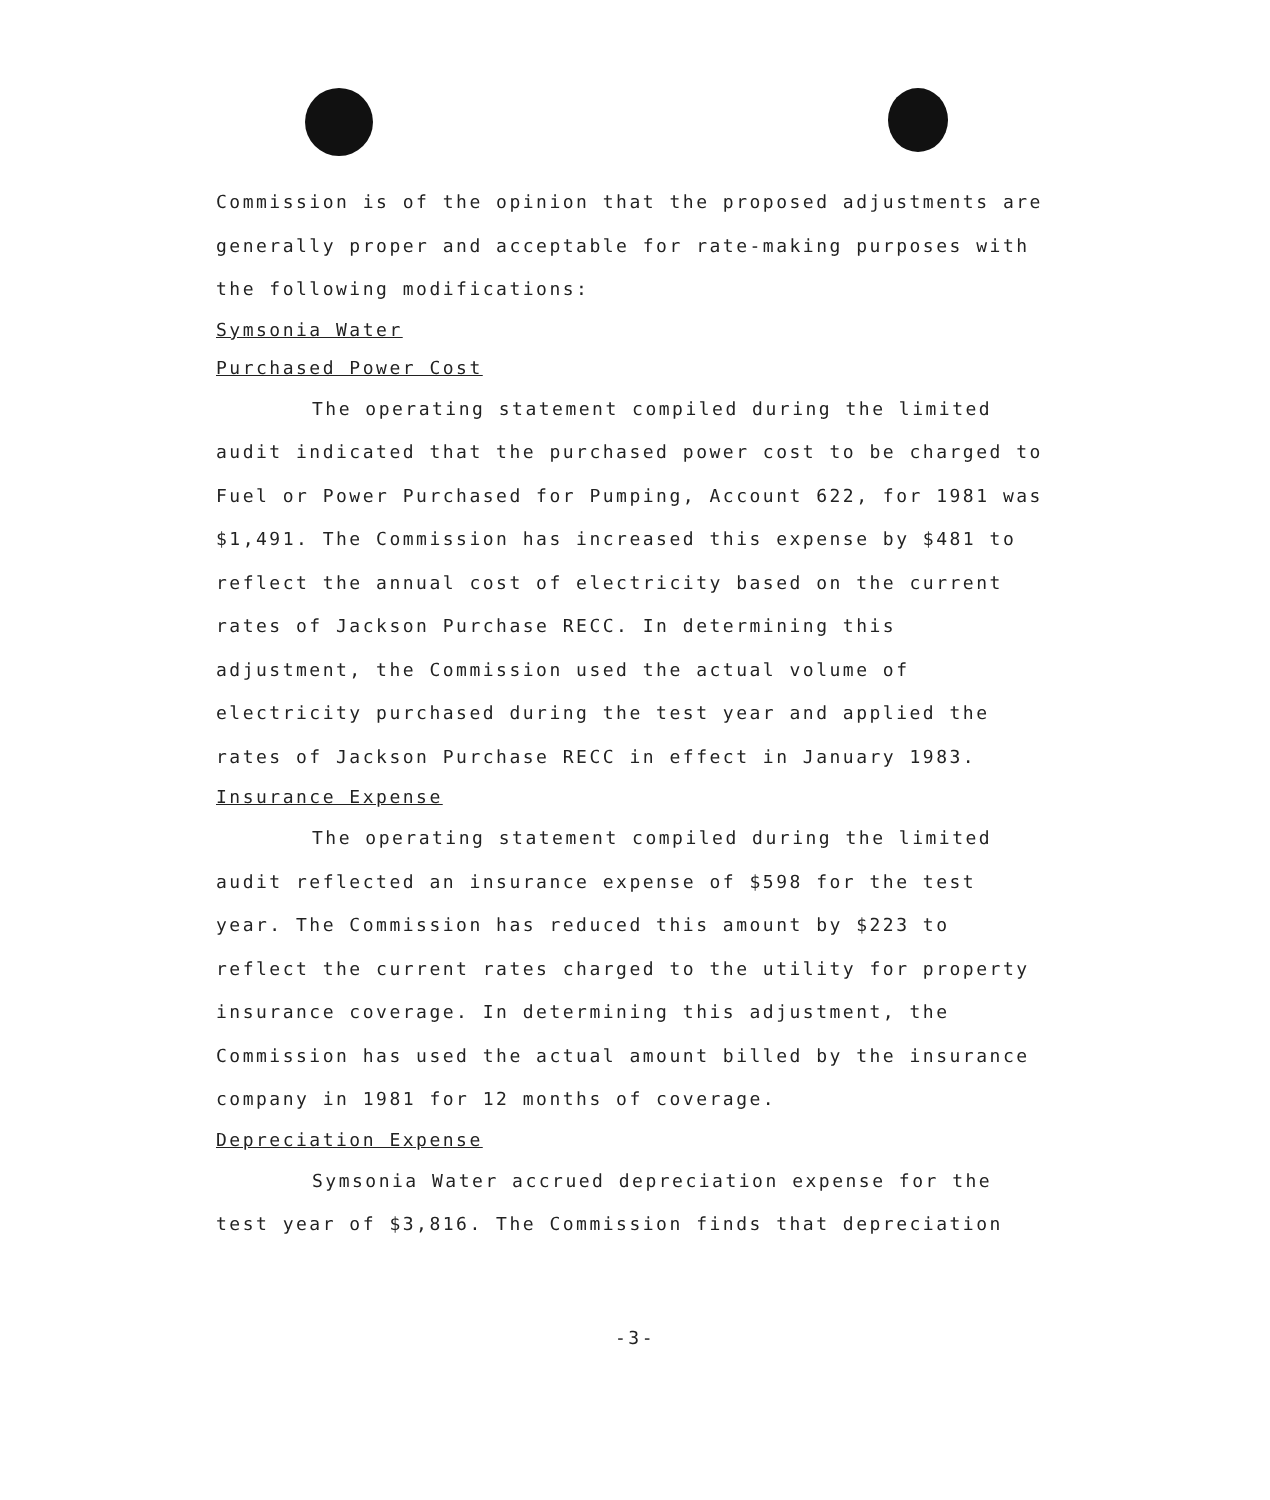Commission is of the opinion that the proposed adjustments are generally proper and acceptable for rate-making purposes with the following modifications:
Symsonia Water
Purchased Power Cost
The operating statement compiled during the limited audit indicated that the purchased power cost to be charged to Fuel or Power Purchased for Pumping, Account 622, for 1981 was $1,491. The Commission has increased this expense by $481 to reflect the annual cost of electricity based on the current rates of Jackson Purchase RECC. In determining this adjustment, the Commission used the actual volume of electricity purchased during the test year and applied the rates of Jackson Purchase RECC in effect in January 1983.
Insurance Expense
The operating statement compiled during the limited audit reflected an insurance expense of $598 for the test year. The Commission has reduced this amount by $223 to reflect the current rates charged to the utility for property insurance coverage. In determining this adjustment, the Commission has used the actual amount billed by the insurance company in 1981 for 12 months of coverage.
Depreciation Expense
Symsonia Water accrued depreciation expense for the test year of $3,816. The Commission finds that depreciation
-3-